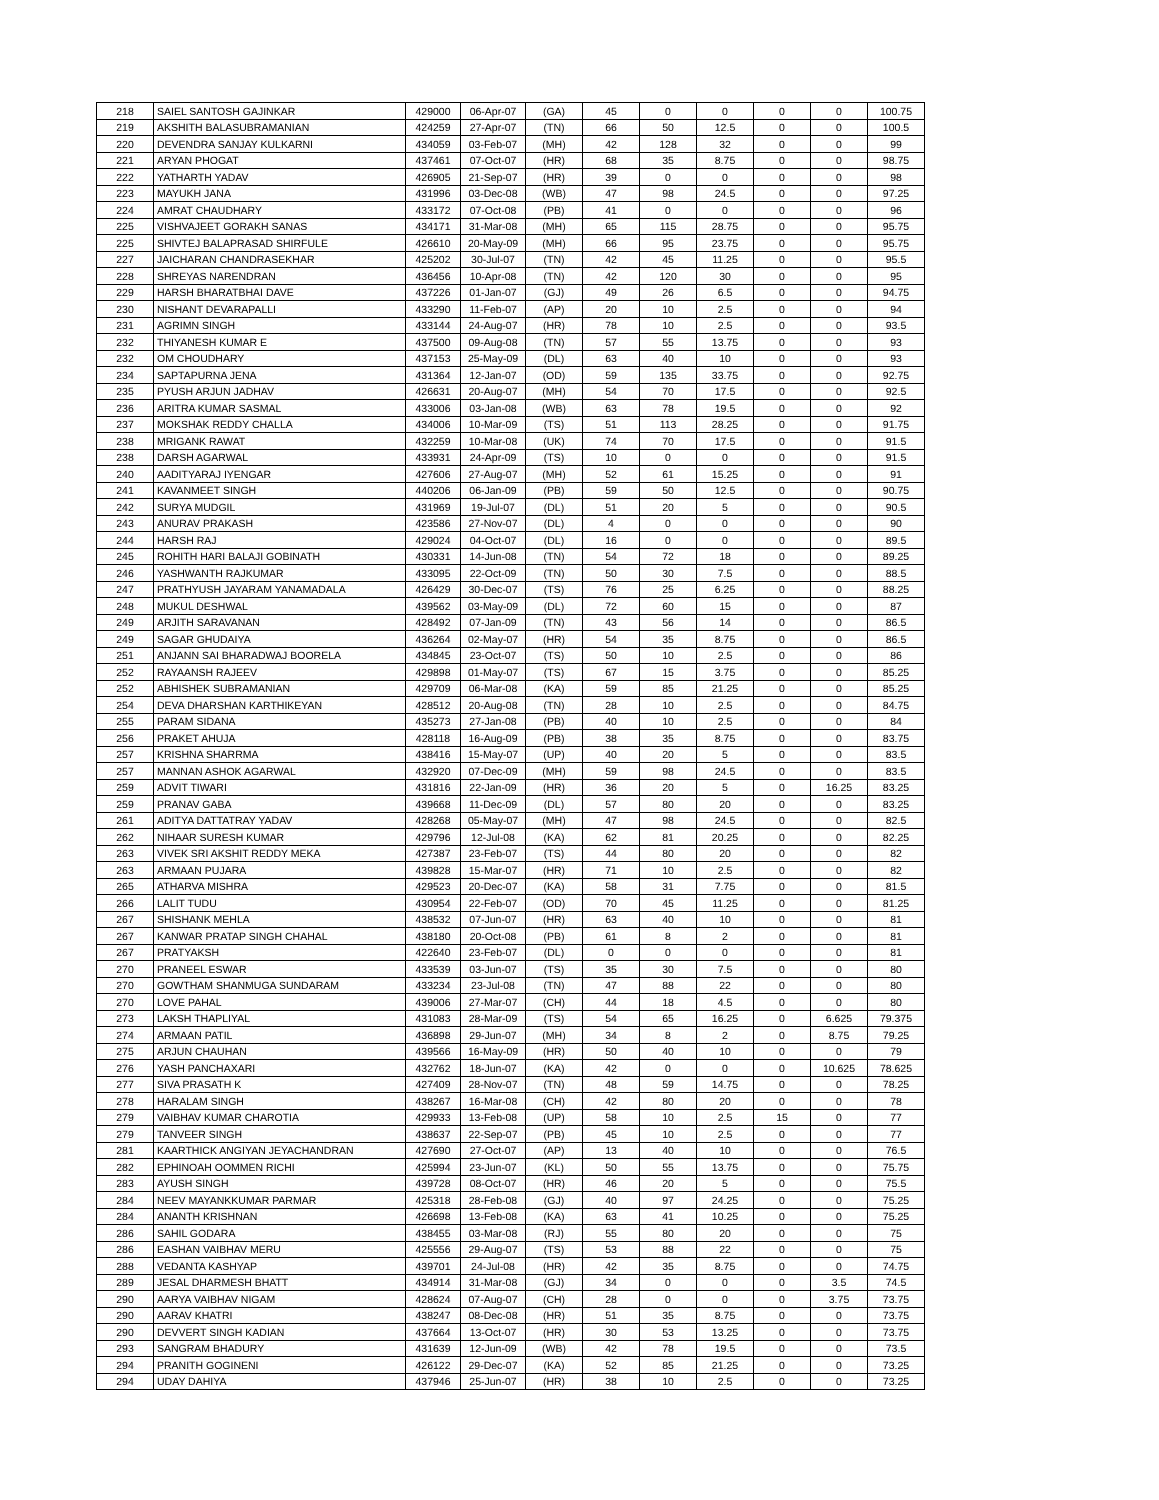| 218 | SAIEL SANTOSH GAJINKAR | 429000 | 06-Apr-07 | (GA) | 45 | 0 | 0 | 0 | 0 | 100.75 |
| 219 | AKSHITH BALASUBRAMANIAN | 424259 | 27-Apr-07 | (TN) | 66 | 50 | 12.5 | 0 | 0 | 100.5 |
| 220 | DEVENDRA SANJAY KULKARNI | 434059 | 03-Feb-07 | (MH) | 42 | 128 | 32 | 0 | 0 | 99 |
| 221 | ARYAN PHOGAT | 437461 | 07-Oct-07 | (HR) | 68 | 35 | 8.75 | 0 | 0 | 98.75 |
| 222 | YATHARTH YADAV | 426905 | 21-Sep-07 | (HR) | 39 | 0 | 0 | 0 | 0 | 98 |
| 223 | MAYUKH JANA | 431996 | 03-Dec-08 | (WB) | 47 | 98 | 24.5 | 0 | 0 | 97.25 |
| 224 | AMRAT CHAUDHARY | 433172 | 07-Oct-08 | (PB) | 41 | 0 | 0 | 0 | 0 | 96 |
| 225 | VISHVAJEET GORAKH SANAS | 434171 | 31-Mar-08 | (MH) | 65 | 115 | 28.75 | 0 | 0 | 95.75 |
| 225 | SHIVTEJ BALAPRASAD SHIRFULE | 426610 | 20-May-09 | (MH) | 66 | 95 | 23.75 | 0 | 0 | 95.75 |
| 227 | JAICHARAN CHANDRASEKHAR | 425202 | 30-Jul-07 | (TN) | 42 | 45 | 11.25 | 0 | 0 | 95.5 |
| 228 | SHREYAS NARENDRAN | 436456 | 10-Apr-08 | (TN) | 42 | 120 | 30 | 0 | 0 | 95 |
| 229 | HARSH BHARATBHAI DAVE | 437226 | 01-Jan-07 | (GJ) | 49 | 26 | 6.5 | 0 | 0 | 94.75 |
| 230 | NISHANT DEVARAPALLI | 433290 | 11-Feb-07 | (AP) | 20 | 10 | 2.5 | 0 | 0 | 94 |
| 231 | AGRIMN SINGH | 433144 | 24-Aug-07 | (HR) | 78 | 10 | 2.5 | 0 | 0 | 93.5 |
| 232 | THIYANESH KUMAR E | 437500 | 09-Aug-08 | (TN) | 57 | 55 | 13.75 | 0 | 0 | 93 |
| 232 | OM CHOUDHARY | 437153 | 25-May-09 | (DL) | 63 | 40 | 10 | 0 | 0 | 93 |
| 234 | SAPTAPURNA JENA | 431364 | 12-Jan-07 | (OD) | 59 | 135 | 33.75 | 0 | 0 | 92.75 |
| 235 | PYUSH ARJUN JADHAV | 426631 | 20-Aug-07 | (MH) | 54 | 70 | 17.5 | 0 | 0 | 92.5 |
| 236 | ARITRA KUMAR SASMAL | 433006 | 03-Jan-08 | (WB) | 63 | 78 | 19.5 | 0 | 0 | 92 |
| 237 | MOKSHAK REDDY CHALLA | 434006 | 10-Mar-09 | (TS) | 51 | 113 | 28.25 | 0 | 0 | 91.75 |
| 238 | MRIGANK RAWAT | 432259 | 10-Mar-08 | (UK) | 74 | 70 | 17.5 | 0 | 0 | 91.5 |
| 238 | DARSH AGARWAL | 433931 | 24-Apr-09 | (TS) | 10 | 0 | 0 | 0 | 0 | 91.5 |
| 240 | AADITYARAJ IYENGAR | 427606 | 27-Aug-07 | (MH) | 52 | 61 | 15.25 | 0 | 0 | 91 |
| 241 | KAVANMEET SINGH | 440206 | 06-Jan-09 | (PB) | 59 | 50 | 12.5 | 0 | 0 | 90.75 |
| 242 | SURYA MUDGIL | 431969 | 19-Jul-07 | (DL) | 51 | 20 | 5 | 0 | 0 | 90.5 |
| 243 | ANURAV PRAKASH | 423586 | 27-Nov-07 | (DL) | 4 | 0 | 0 | 0 | 0 | 90 |
| 244 | HARSH RAJ | 429024 | 04-Oct-07 | (DL) | 16 | 0 | 0 | 0 | 0 | 89.5 |
| 245 | ROHITH HARI BALAJI GOBINATH | 430331 | 14-Jun-08 | (TN) | 54 | 72 | 18 | 0 | 0 | 89.25 |
| 246 | YASHWANTH RAJKUMAR | 433095 | 22-Oct-09 | (TN) | 50 | 30 | 7.5 | 0 | 0 | 88.5 |
| 247 | PRATHYUSH JAYARAM YANAMADALA | 426429 | 30-Dec-07 | (TS) | 76 | 25 | 6.25 | 0 | 0 | 88.25 |
| 248 | MUKUL DESHWAL | 439562 | 03-May-09 | (DL) | 72 | 60 | 15 | 0 | 0 | 87 |
| 249 | ARJITH SARAVANAN | 428492 | 07-Jan-09 | (TN) | 43 | 56 | 14 | 0 | 0 | 86.5 |
| 249 | SAGAR GHUDAIYA | 436264 | 02-May-07 | (HR) | 54 | 35 | 8.75 | 0 | 0 | 86.5 |
| 251 | ANJANN SAI BHARADWAJ BOORELA | 434845 | 23-Oct-07 | (TS) | 50 | 10 | 2.5 | 0 | 0 | 86 |
| 252 | RAYAANSH RAJEEV | 429898 | 01-May-07 | (TS) | 67 | 15 | 3.75 | 0 | 0 | 85.25 |
| 252 | ABHISHEK SUBRAMANIAN | 429709 | 06-Mar-08 | (KA) | 59 | 85 | 21.25 | 0 | 0 | 85.25 |
| 254 | DEVA DHARSHAN KARTHIKEYAN | 428512 | 20-Aug-08 | (TN) | 28 | 10 | 2.5 | 0 | 0 | 84.75 |
| 255 | PARAM SIDANA | 435273 | 27-Jan-08 | (PB) | 40 | 10 | 2.5 | 0 | 0 | 84 |
| 256 | PRAKET AHUJA | 428118 | 16-Aug-09 | (PB) | 38 | 35 | 8.75 | 0 | 0 | 83.75 |
| 257 | KRISHNA SHARRMA | 438416 | 15-May-07 | (UP) | 40 | 20 | 5 | 0 | 0 | 83.5 |
| 257 | MANNAN ASHOK AGARWAL | 432920 | 07-Dec-09 | (MH) | 59 | 98 | 24.5 | 0 | 0 | 83.5 |
| 259 | ADVIT TIWARI | 431816 | 22-Jan-09 | (HR) | 36 | 20 | 5 | 0 | 16.25 | 83.25 |
| 259 | PRANAV GABA | 439668 | 11-Dec-09 | (DL) | 57 | 80 | 20 | 0 | 0 | 83.25 |
| 261 | ADITYA DATTATRAY YADAV | 428268 | 05-May-07 | (MH) | 47 | 98 | 24.5 | 0 | 0 | 82.5 |
| 262 | NIHAAR SURESH KUMAR | 429796 | 12-Jul-08 | (KA) | 62 | 81 | 20.25 | 0 | 0 | 82.25 |
| 263 | VIVEK SRI AKSHIT REDDY MEKA | 427387 | 23-Feb-07 | (TS) | 44 | 80 | 20 | 0 | 0 | 82 |
| 263 | ARMAAN PUJARA | 439828 | 15-Mar-07 | (HR) | 71 | 10 | 2.5 | 0 | 0 | 82 |
| 265 | ATHARVA MISHRA | 429523 | 20-Dec-07 | (KA) | 58 | 31 | 7.75 | 0 | 0 | 81.5 |
| 266 | LALIT TUDU | 430954 | 22-Feb-07 | (OD) | 70 | 45 | 11.25 | 0 | 0 | 81.25 |
| 267 | SHISHANK MEHLA | 438532 | 07-Jun-07 | (HR) | 63 | 40 | 10 | 0 | 0 | 81 |
| 267 | KANWAR PRATAP SINGH CHAHAL | 438180 | 20-Oct-08 | (PB) | 61 | 8 | 2 | 0 | 0 | 81 |
| 267 | PRATYAKSH | 422640 | 23-Feb-07 | (DL) | 0 | 0 | 0 | 0 | 0 | 81 |
| 270 | PRANEEL ESWAR | 433539 | 03-Jun-07 | (TS) | 35 | 30 | 7.5 | 0 | 0 | 80 |
| 270 | GOWTHAM SHANMUGA SUNDARAM | 433234 | 23-Jul-08 | (TN) | 47 | 88 | 22 | 0 | 0 | 80 |
| 270 | LOVE PAHAL | 439006 | 27-Mar-07 | (CH) | 44 | 18 | 4.5 | 0 | 0 | 80 |
| 273 | LAKSH THAPLIYAL | 431083 | 28-Mar-09 | (TS) | 54 | 65 | 16.25 | 0 | 6.625 | 79.375 |
| 274 | ARMAAN PATIL | 436898 | 29-Jun-07 | (MH) | 34 | 8 | 2 | 0 | 8.75 | 79.25 |
| 275 | ARJUN CHAUHAN | 439566 | 16-May-09 | (HR) | 50 | 40 | 10 | 0 | 0 | 79 |
| 276 | YASH PANCHAXARI | 432762 | 18-Jun-07 | (KA) | 42 | 0 | 0 | 0 | 10.625 | 78.625 |
| 277 | SIVA PRASATH K | 427409 | 28-Nov-07 | (TN) | 48 | 59 | 14.75 | 0 | 0 | 78.25 |
| 278 | HARALAM SINGH | 438267 | 16-Mar-08 | (CH) | 42 | 80 | 20 | 0 | 0 | 78 |
| 279 | VAIBHAV KUMAR CHAROTIA | 429933 | 13-Feb-08 | (UP) | 58 | 10 | 2.5 | 15 | 0 | 77 |
| 279 | TANVEER SINGH | 438637 | 22-Sep-07 | (PB) | 45 | 10 | 2.5 | 0 | 0 | 77 |
| 281 | KAARTHICK ANGIYAN JEYACHANDRAN | 427690 | 27-Oct-07 | (AP) | 13 | 40 | 10 | 0 | 0 | 76.5 |
| 282 | EPHINOAH OOMMEN RICHI | 425994 | 23-Jun-07 | (KL) | 50 | 55 | 13.75 | 0 | 0 | 75.75 |
| 283 | AYUSH SINGH | 439728 | 08-Oct-07 | (HR) | 46 | 20 | 5 | 0 | 0 | 75.5 |
| 284 | NEEV MAYANKKUMAR PARMAR | 425318 | 28-Feb-08 | (GJ) | 40 | 97 | 24.25 | 0 | 0 | 75.25 |
| 284 | ANANTH KRISHNAN | 426698 | 13-Feb-08 | (KA) | 63 | 41 | 10.25 | 0 | 0 | 75.25 |
| 286 | SAHIL GODARA | 438455 | 03-Mar-08 | (RJ) | 55 | 80 | 20 | 0 | 0 | 75 |
| 286 | EASHAN VAIBHAV MERU | 425556 | 29-Aug-07 | (TS) | 53 | 88 | 22 | 0 | 0 | 75 |
| 288 | VEDANTA KASHYAP | 439701 | 24-Jul-08 | (HR) | 42 | 35 | 8.75 | 0 | 0 | 74.75 |
| 289 | JESAL DHARMESH BHATT | 434914 | 31-Mar-08 | (GJ) | 34 | 0 | 0 | 0 | 3.5 | 74.5 |
| 290 | AARYA VAIBHAV NIGAM | 428624 | 07-Aug-07 | (CH) | 28 | 0 | 0 | 0 | 3.75 | 73.75 |
| 290 | AARAV KHATRI | 438247 | 08-Dec-08 | (HR) | 51 | 35 | 8.75 | 0 | 0 | 73.75 |
| 290 | DEVVERT SINGH KADIAN | 437664 | 13-Oct-07 | (HR) | 30 | 53 | 13.25 | 0 | 0 | 73.75 |
| 293 | SANGRAM BHADURY | 431639 | 12-Jun-09 | (WB) | 42 | 78 | 19.5 | 0 | 0 | 73.5 |
| 294 | PRANITH GOGINENI | 426122 | 29-Dec-07 | (KA) | 52 | 85 | 21.25 | 0 | 0 | 73.25 |
| 294 | UDAY DAHIYA | 437946 | 25-Jun-07 | (HR) | 38 | 10 | 2.5 | 0 | 0 | 73.25 |